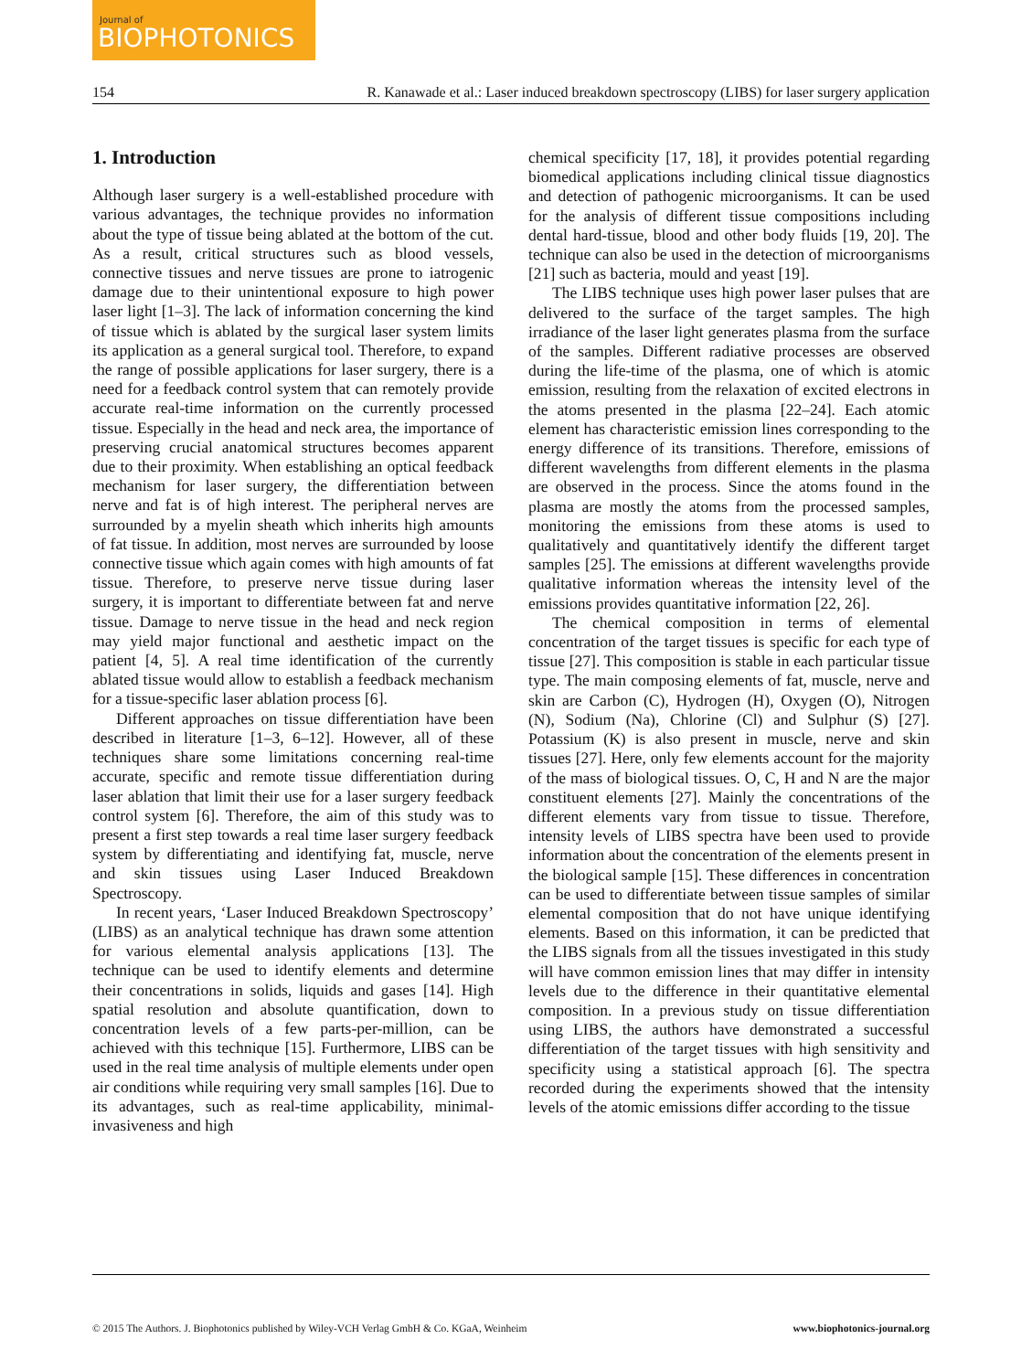Journal of
BIOPHOTONICS
154 R. Kanawade et al.: Laser induced breakdown spectroscopy (LIBS) for laser surgery application
1. Introduction
Although laser surgery is a well-established procedure with various advantages, the technique provides no information about the type of tissue being ablated at the bottom of the cut. As a result, critical structures such as blood vessels, connective tissues and nerve tissues are prone to iatrogenic damage due to their unintentional exposure to high power laser light [1–3]. The lack of information concerning the kind of tissue which is ablated by the surgical laser system limits its application as a general surgical tool. Therefore, to expand the range of possible applications for laser surgery, there is a need for a feedback control system that can remotely provide accurate real-time information on the currently processed tissue. Especially in the head and neck area, the importance of preserving crucial anatomical structures becomes apparent due to their proximity. When establishing an optical feedback mechanism for laser surgery, the differentiation between nerve and fat is of high interest. The peripheral nerves are surrounded by a myelin sheath which inherits high amounts of fat tissue. In addition, most nerves are surrounded by loose connective tissue which again comes with high amounts of fat tissue. Therefore, to preserve nerve tissue during laser surgery, it is important to differentiate between fat and nerve tissue. Damage to nerve tissue in the head and neck region may yield major functional and aesthetic impact on the patient [4, 5]. A real time identification of the currently ablated tissue would allow to establish a feedback mechanism for a tissue-specific laser ablation process [6].
Different approaches on tissue differentiation have been described in literature [1–3, 6–12]. However, all of these techniques share some limitations concerning real-time accurate, specific and remote tissue differentiation during laser ablation that limit their use for a laser surgery feedback control system [6]. Therefore, the aim of this study was to present a first step towards a real time laser surgery feedback system by differentiating and identifying fat, muscle, nerve and skin tissues using Laser Induced Breakdown Spectroscopy.
In recent years, ‘Laser Induced Breakdown Spectroscopy’ (LIBS) as an analytical technique has drawn some attention for various elemental analysis applications [13]. The technique can be used to identify elements and determine their concentrations in solids, liquids and gases [14]. High spatial resolution and absolute quantification, down to concentration levels of a few parts-per-million, can be achieved with this technique [15]. Furthermore, LIBS can be used in the real time analysis of multiple elements under open air conditions while requiring very small samples [16]. Due to its advantages, such as real-time applicability, minimal-invasiveness and high
chemical specificity [17, 18], it provides potential regarding biomedical applications including clinical tissue diagnostics and detection of pathogenic microorganisms. It can be used for the analysis of different tissue compositions including dental hard-tissue, blood and other body fluids [19, 20]. The technique can also be used in the detection of microorganisms [21] such as bacteria, mould and yeast [19].
The LIBS technique uses high power laser pulses that are delivered to the surface of the target samples. The high irradiance of the laser light generates plasma from the surface of the samples. Different radiative processes are observed during the life-time of the plasma, one of which is atomic emission, resulting from the relaxation of excited electrons in the atoms presented in the plasma [22–24]. Each atomic element has characteristic emission lines corresponding to the energy difference of its transitions. Therefore, emissions of different wavelengths from different elements in the plasma are observed in the process. Since the atoms found in the plasma are mostly the atoms from the processed samples, monitoring the emissions from these atoms is used to qualitatively and quantitatively identify the different target samples [25]. The emissions at different wavelengths provide qualitative information whereas the intensity level of the emissions provides quantitative information [22, 26].
The chemical composition in terms of elemental concentration of the target tissues is specific for each type of tissue [27]. This composition is stable in each particular tissue type. The main composing elements of fat, muscle, nerve and skin are Carbon (C), Hydrogen (H), Oxygen (O), Nitrogen (N), Sodium (Na), Chlorine (Cl) and Sulphur (S) [27]. Potassium (K) is also present in muscle, nerve and skin tissues [27]. Here, only few elements account for the majority of the mass of biological tissues. O, C, H and N are the major constituent elements [27]. Mainly the concentrations of the different elements vary from tissue to tissue. Therefore, intensity levels of LIBS spectra have been used to provide information about the concentration of the elements present in the biological sample [15]. These differences in concentration can be used to differentiate between tissue samples of similar elemental composition that do not have unique identifying elements. Based on this information, it can be predicted that the LIBS signals from all the tissues investigated in this study will have common emission lines that may differ in intensity levels due to the difference in their quantitative elemental composition. In a previous study on tissue differentiation using LIBS, the authors have demonstrated a successful differentiation of the target tissues with high sensitivity and specificity using a statistical approach [6]. The spectra recorded during the experiments showed that the intensity levels of the atomic emissions differ according to the tissue
© 2015 The Authors. J. Biophotonics published by Wiley-VCH Verlag GmbH & Co. KGaA, Weinheim www.biophotonics-journal.org